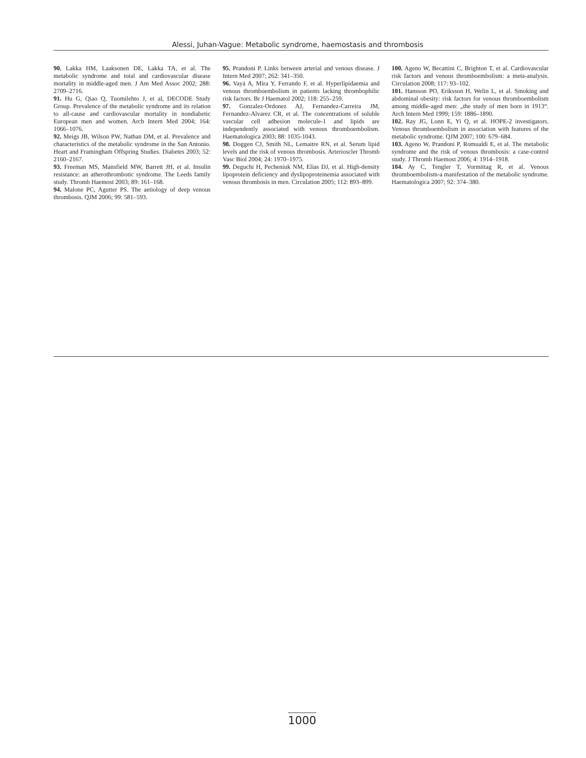Alessi, Juhan-Vague: Metabolic syndrome, haemostasis and thrombosis
90. Lakka HM, Laaksonen DE, Lakka TA, et al. The metabolic syndrome and total and cardiovascular disease mortality in middle-aged men. J Am Med Assoc 2002; 288: 2709–2716.
91. Hu G, Qiao Q, Tuomilehto J, et al, DECODE Study Group. Prevalence of the metabolic syndrome and its relation to all-cause and cardiovascular mortality in nondiabetic European men and women. Arch Intern Med 2004; 164: 1066–1076.
92. Meigs JB, Wilson PW, Nathan DM, et al. Prevalence and characteristics of the metabolic syndrome in the San Antonio. Heart and Framingham Offspring Studies. Diabetes 2003; 52: 2160–2167.
93. Freeman MS, Mansfield MW, Barrett JH, et al. Insulin resistance: an atherothrombotic syndrome. The Leeds family study. Thromb Haemost 2003; 89: 161–168.
94. Malone PC, Agutter PS. The aetiology of deep venous thrombosis. QJM 2006; 99: 581–593.
95. Prandoni P. Links between arterial and venous disease. J Intern Med 2007; 262: 341–350.
96. Vayá A, Mira Y, Ferrando F, et al. Hyperlipidaemia and venous thromboembolism in patients lacking thrombophilic risk factors. Br J Haematol 2002; 118: 255–259.
97. Gonzalez-Ordonez AJ, Fernandez-Carreira JM, Fernandez-Alvarez CR, et al. The concentrations of soluble vascular cell adhesion molecule-1 and lipids are independently associated with venous thromboembolism. Haematologica 2003; 88: 1035-1043.
98. Doggen CJ, Smith NL, Lemaitre RN, et al. Serum lipid levels and the risk of venous thrombosis. Arterioscler Thromb Vasc Biol 2004; 24: 1970–1975.
99. Deguchi H, Pecheniuk NM, Elias DJ, et al. High-density lipoprotein deficiency and dyslipoproteinemia associated with venous thrombosis in men. Circulation 2005; 112: 893–899.
100. Ageno W, Becattini C, Brighton T, et al. Cardiovascular risk factors and venous thromboembolism: a meta-analysis. Circulation 2008; 117: 93–102.
101. Hansson PO, Eriksson H, Welin L, et al. Smoking and abdominal obesity: risk factors for venous thromboembolism among middle-aged men: „the study of men born in 1913“. Arch Intern Med 1999; 159: 1886–1890.
102. Ray JG, Lonn E, Yi Q, et al. HOPE-2 investigators. Venous thromboembolism in association with features of the metabolic syndrome. QJM 2007; 100: 679–684.
103. Ageno W, Prandoni P, Romualdi E, et al. The metabolic syndrome and the risk of venous thrombosis: a case-control study. J Thromb Haemost 2006; 4: 1914–1918.
104. Ay C, Tengler T, Vormittag R, et al. Venous thromboembolism-a manifestation of the metabolic syndrome. Haematologica 2007; 92: 374–380.
1000